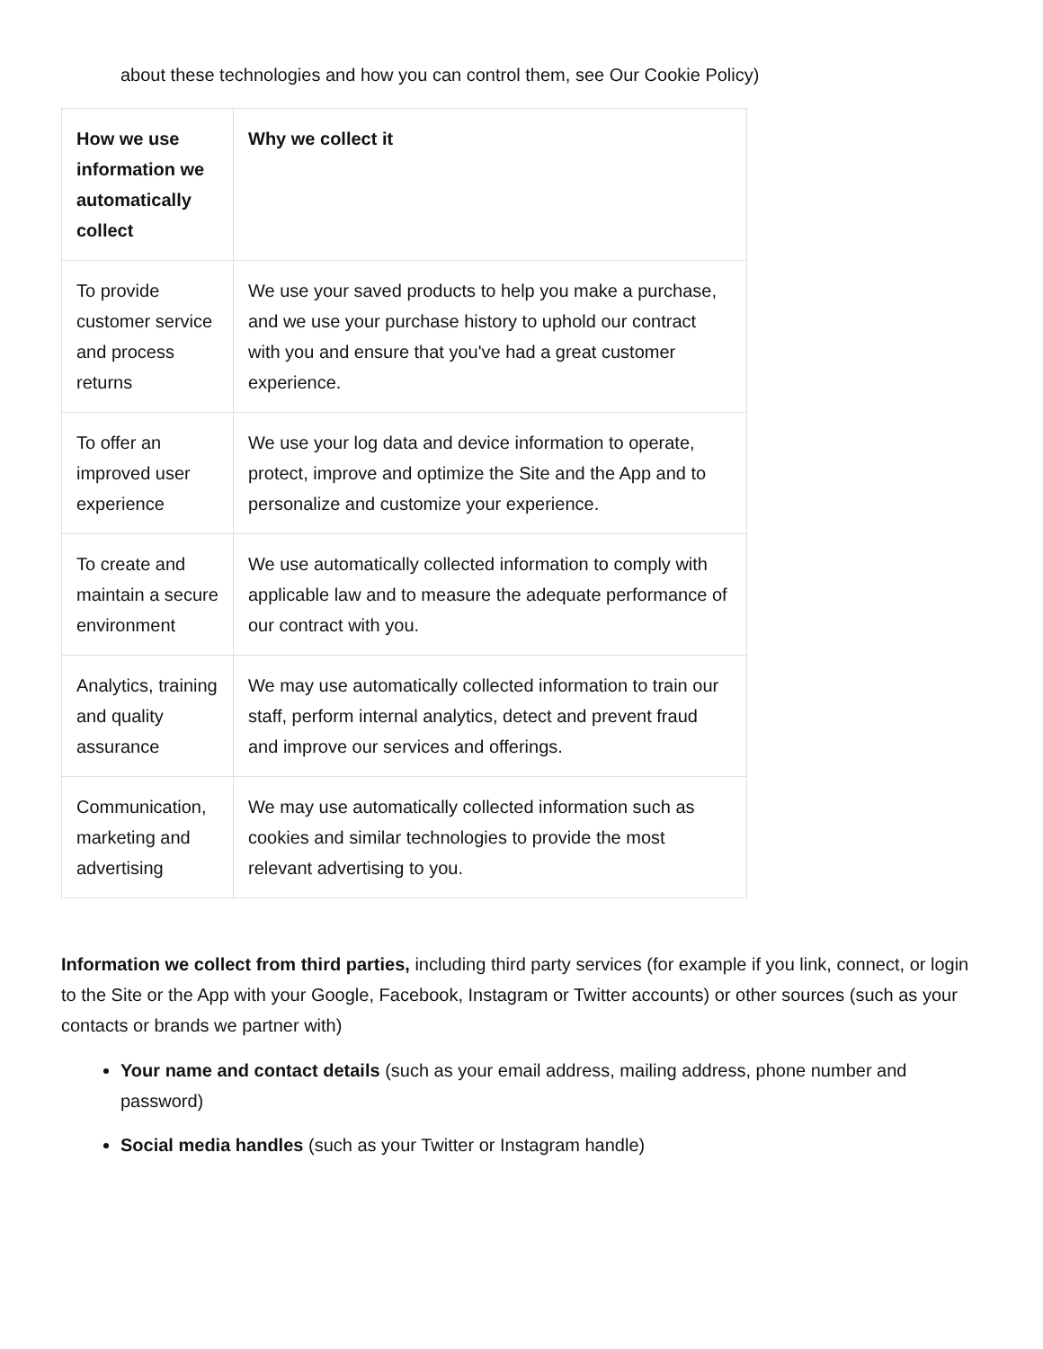about these technologies and how you can control them, see Our Cookie Policy)
| How we use information we automatically collect | Why we collect it |
| --- | --- |
| To provide customer service and process returns | We use your saved products to help you make a purchase, and we use your purchase history to uphold our contract with you and ensure that you've had a great customer experience. |
| To offer an improved user experience | We use your log data and device information to operate, protect, improve and optimize the Site and the App and to personalize and customize your experience. |
| To create and maintain a secure environment | We use automatically collected information to comply with applicable law and to measure the adequate performance of our contract with you. |
| Analytics, training and quality assurance | We may use automatically collected information to train our staff, perform internal analytics, detect and prevent fraud and improve our services and offerings. |
| Communication, marketing and advertising | We may use automatically collected information such as cookies and similar technologies to provide the most relevant advertising to you. |
Information we collect from third parties, including third party services (for example if you link, connect, or login to the Site or the App with your Google, Facebook, Instagram or Twitter accounts) or other sources (such as your contacts or brands we partner with)
Your name and contact details (such as your email address, mailing address, phone number and password)
Social media handles (such as your Twitter or Instagram handle)